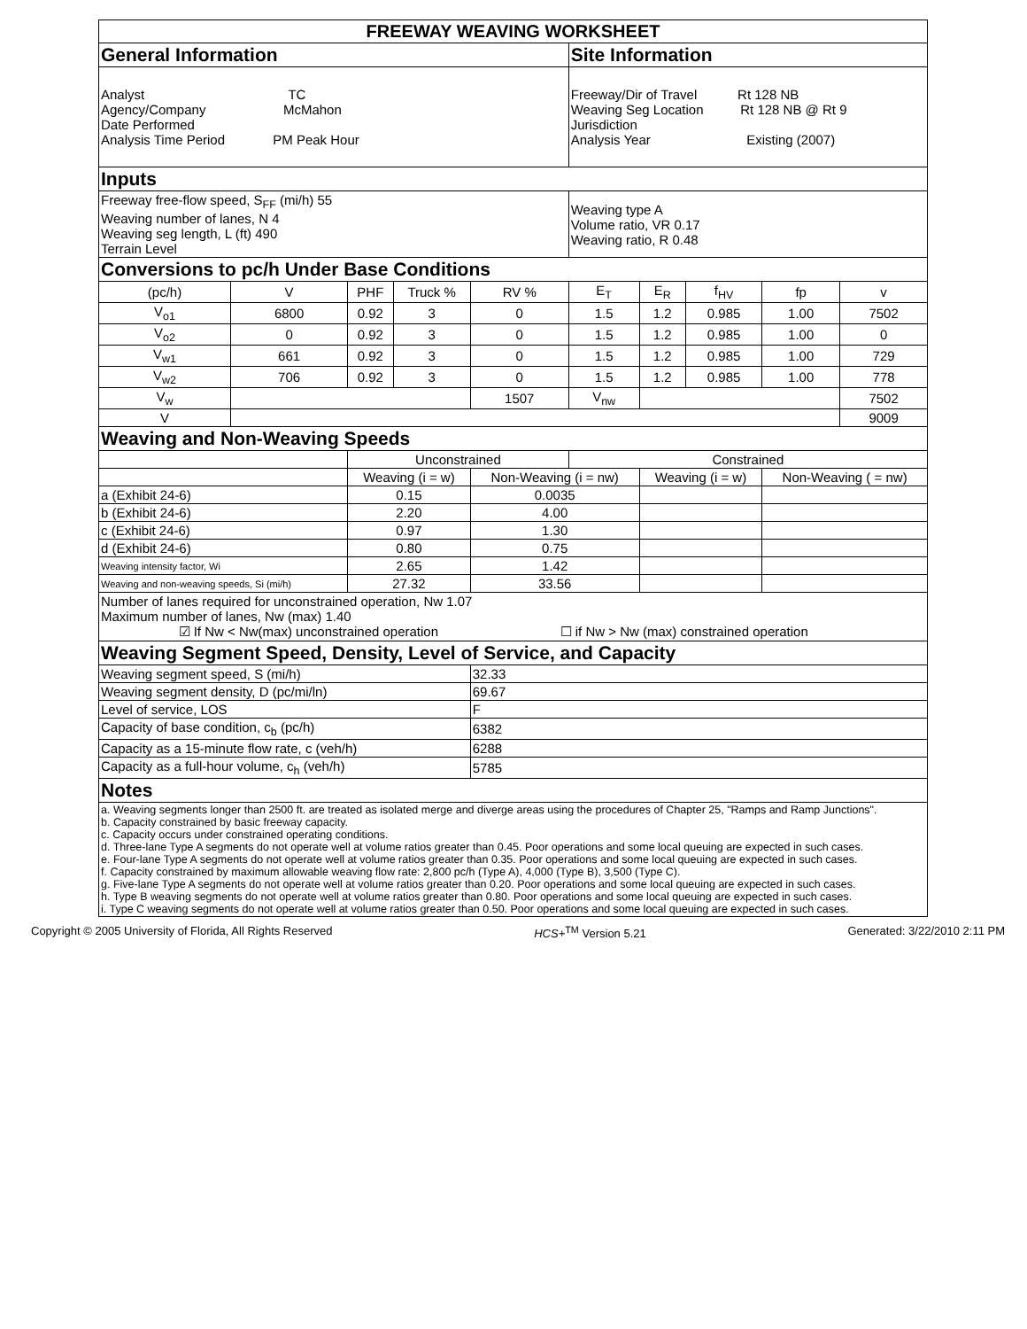| FREEWAY WEAVING WORKSHEET | | | | | | | | | |
| --- | --- | --- | --- | --- | --- | --- | --- | --- | --- |
| General Information | | | | | Site Information | | | | |
| Analyst TC Agency/Company McMahon Date Performed Analysis Time Period PM Peak Hour | | | | | Freeway/Dir of Travel Rt 128 NB Weaving Seg Location Rt 128 NB @ Rt 9 Jurisdiction Analysis Year Existing (2007) | | | | |
| Inputs | | | | | | | | | |
| Freeway free-flow speed, S<sub>FF</sub> (mi/h) 55 Weaving number of lanes, N 4 Weaving seg length, L (ft) 490 Terrain Level | | | | | Weaving type A Volume ratio, VR 0.17 Weaving ratio, R 0.48 | | | | |
| Conversions to pc/h Under Base Conditions | | | | | | | | | |
| (pc/h) | V | PHF | Truck % | RV % | E<sub>T</sub> | E<sub>R</sub> | f<sub>HV</sub> | fp | v |
| V<sub>o1</sub> | 6800 | 0.92 | 3 | 0 | 1.5 | 1.2 | 0.985 | 1.00 | 7502 |
| V<sub>o2</sub> | 0 | 0.92 | 3 | 0 | 1.5 | 1.2 | 0.985 | 1.00 | 0 |
| V<sub>w1</sub> | 661 | 0.92 | 3 | 0 | 1.5 | 1.2 | 0.985 | 1.00 | 729 |
| V<sub>w2</sub> | 706 | 0.92 | 3 | 0 | 1.5 | 1.2 | 0.985 | 1.00 | 778 |
| V<sub>w</sub> | | | | 1507 | V<sub>nw</sub> | | | | 7502 |
| V | | | | | | | | | 9009 |
| Weaving and Non-Weaving Speeds | | | | | | | | | |
| | | Unconstrained | | | Constrained | | | | |
| | | Weaving (i = w) | | Non-Weaving (i = nw) | | Weaving (i = w) | | Non-Weaving ( = nw) | |
| a (Exhibit 24-6) | | 0.15 | | 0.0035 | | | | | |
| b (Exhibit 24-6) | | 2.20 | | 4.00 | | | | | |
| c (Exhibit 24-6) | | 0.97 | | 1.30 | | | | | |
| d (Exhibit 24-6) | | 0.80 | | 0.75 | | | | | |
| Weaving intensity factor, Wi | | 2.65 | | 1.42 | | | | | |
| Weaving and non-weaving speeds, Si (mi/h) | | 27.32 | | 33.56 | | | | | |
| Number of lanes required for unconstrained operation, Nw 1.07 Maximum number of lanes, Nw (max) 1.40 ☑ If Nw < Nw(max) unconstrained operation ☐ if Nw > Nw (max) constrained operation | | | | | | | | | |
| Weaving Segment Speed, Density, Level of Service, and Capacity | | | | | | | | | |
| Weaving segment speed, S (mi/h) | | | | 32.33 | | | | | |
| Weaving segment density, D (pc/mi/ln) | | | | 69.67 | | | | | |
| Level of service, LOS | | | | F | | | | | |
| Capacity of base condition, c<sub>b</sub> (pc/h) | | | | 6382 | | | | | |
| Capacity as a 15-minute flow rate, c (veh/h) | | | | 6288 | | | | | |
| Capacity as a full-hour volume, c<sub>h</sub> (veh/h) | | | | 5785 | | | | | |
| Notes | | | | | | | | | |
| a. Weaving segments longer than 2500 ft. are treated as isolated merge and diverge areas using the procedures of Chapter 25, "Ramps and Ramp Junctions". b. Capacity constrained by basic freeway capacity. c. Capacity occurs under constrained operating conditions. d. Three-lane Type A segments do not operate well at volume ratios greater than 0.45. Poor operations and some local queuing are expected in such cases. e. Four-lane Type A segments do not operate well at volume ratios greater than 0.35. Poor operations and some local queuing are expected in such cases. f. Capacity constrained by maximum allowable weaving flow rate: 2,800 pc/h (Type A), 4,000 (Type B), 3,500 (Type C). g. Five-lane Type A segments do not operate well at volume ratios greater than 0.20. Poor operations and some local queuing are expected in such cases. h. Type B weaving segments do not operate well at volume ratios greater than 0.80. Poor operations and some local queuing are expected in such cases. i. Type C weaving segments do not operate well at volume ratios greater than 0.50. Poor operations and some local queuing are expected in such cases. | | | | | | | | | |
Copyright © 2005 University of Florida, All Rights Reserved HCS+<sup>TM</sup> Version 5.21 Generated: 3/22/2010 2:11 PM